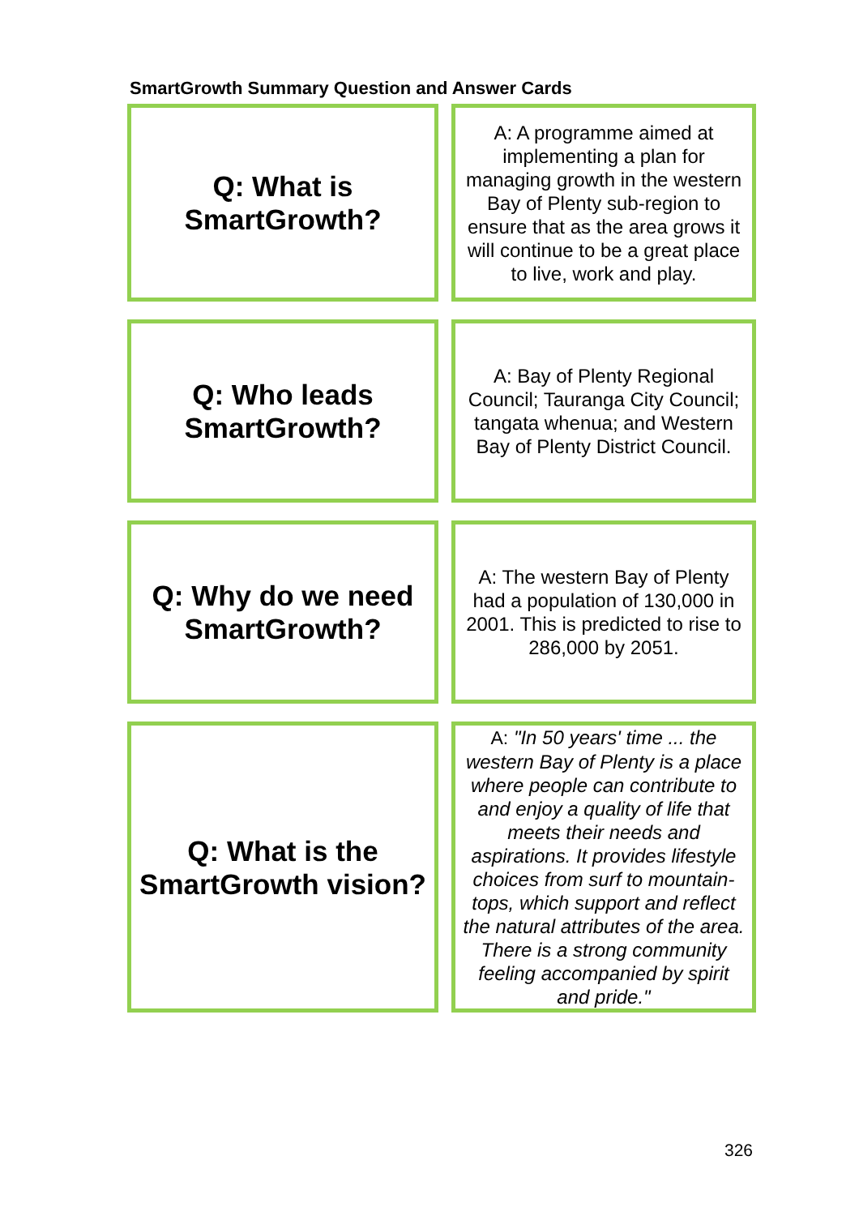SmartGrowth Summary Question and Answer Cards
| Q: What is SmartGrowth? | | A: A programme aimed at implementing a plan for managing growth in the western Bay of Plenty sub-region to ensure that as the area grows it will continue to be a great place to live, work and play. |
| Q: Who leads SmartGrowth? | | A: Bay of Plenty Regional Council; Tauranga City Council; tangata whenua; and Western Bay of Plenty District Council. |
| Q: Why do we need SmartGrowth? | | A: The western Bay of Plenty had a population of 130,000 in 2001. This is predicted to rise to 286,000 by 2051. |
| Q: What is the SmartGrowth vision? | | A: "In 50 years' time ... the western Bay of Plenty is a place where people can contribute to and enjoy a quality of life that meets their needs and aspirations. It provides lifestyle choices from surf to mountain-tops, which support and reflect the natural attributes of the area. There is a strong community feeling accompanied by spirit and pride." |
326